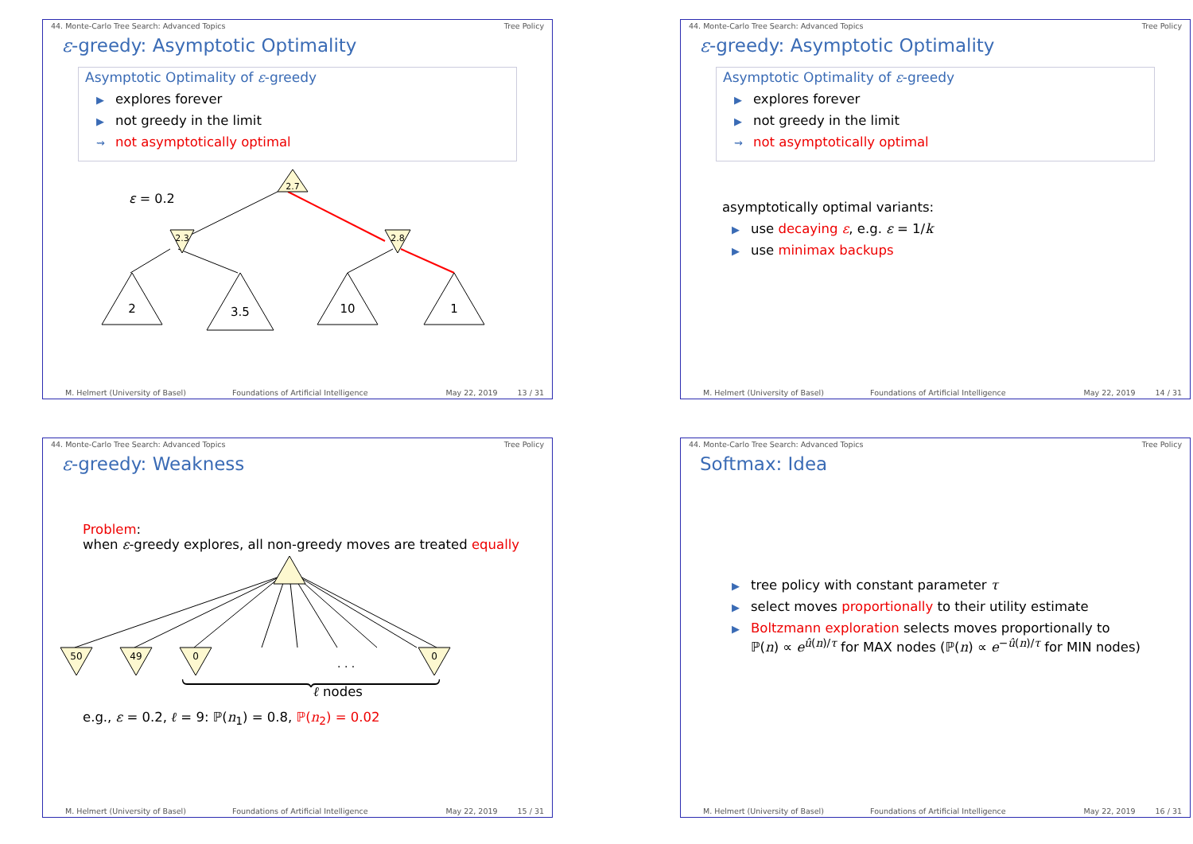44. Monte-Carlo Tree Search: Advanced Topics Tree Policy
ε-greedy: Asymptotic Optimality
Asymptotic Optimality of ε-greedy
▶ explores forever
▶ not greedy in the limit
⇝ not asymptotically optimal
ε = 0.2
2.7
2.3
2.8
2
3.5
10
1
M. Helmert (University of Basel) Foundations of Artificial Intelligence May 22, 2019 13 / 31
44. Monte-Carlo Tree Search: Advanced Topics Tree Policy
ε-greedy: Asymptotic Optimality
Asymptotic Optimality of ε-greedy
▶ explores forever
▶ not greedy in the limit
⇝ not asymptotically optimal
asymptotically optimal variants:
▶ use decaying ε, e.g. ε = 1/k
▶ use minimax backups
M. Helmert (University of Basel) Foundations of Artificial Intelligence May 22, 2019 14 / 31
44. Monte-Carlo Tree Search: Advanced Topics Tree Policy
ε-greedy: Weakness
Problem:
when ε-greedy explores, all non-greedy moves are treated equally
50
49
0
0
. . .
ℓ nodes
e.g., ε = 0.2, ℓ = 9: ℙ(n<sub>1</sub>) = 0.8, ℙ(n<sub>2</sub>) = 0.02
M. Helmert (University of Basel) Foundations of Artificial Intelligence May 22, 2019 15 / 31
44. Monte-Carlo Tree Search: Advanced Topics Tree Policy
Softmax: Idea
▶ tree policy with constant parameter τ
▶ select moves proportionally to their utility estimate
▶ Boltzmann exploration selects moves proportionally to
ℙ(n) ∝ e<sup>û(n)/τ</sup> for MAX nodes (ℙ(n) ∝ e<sup>−û(n)/τ</sup> for MIN nodes)
M. Helmert (University of Basel) Foundations of Artificial Intelligence May 22, 2019 16 / 31